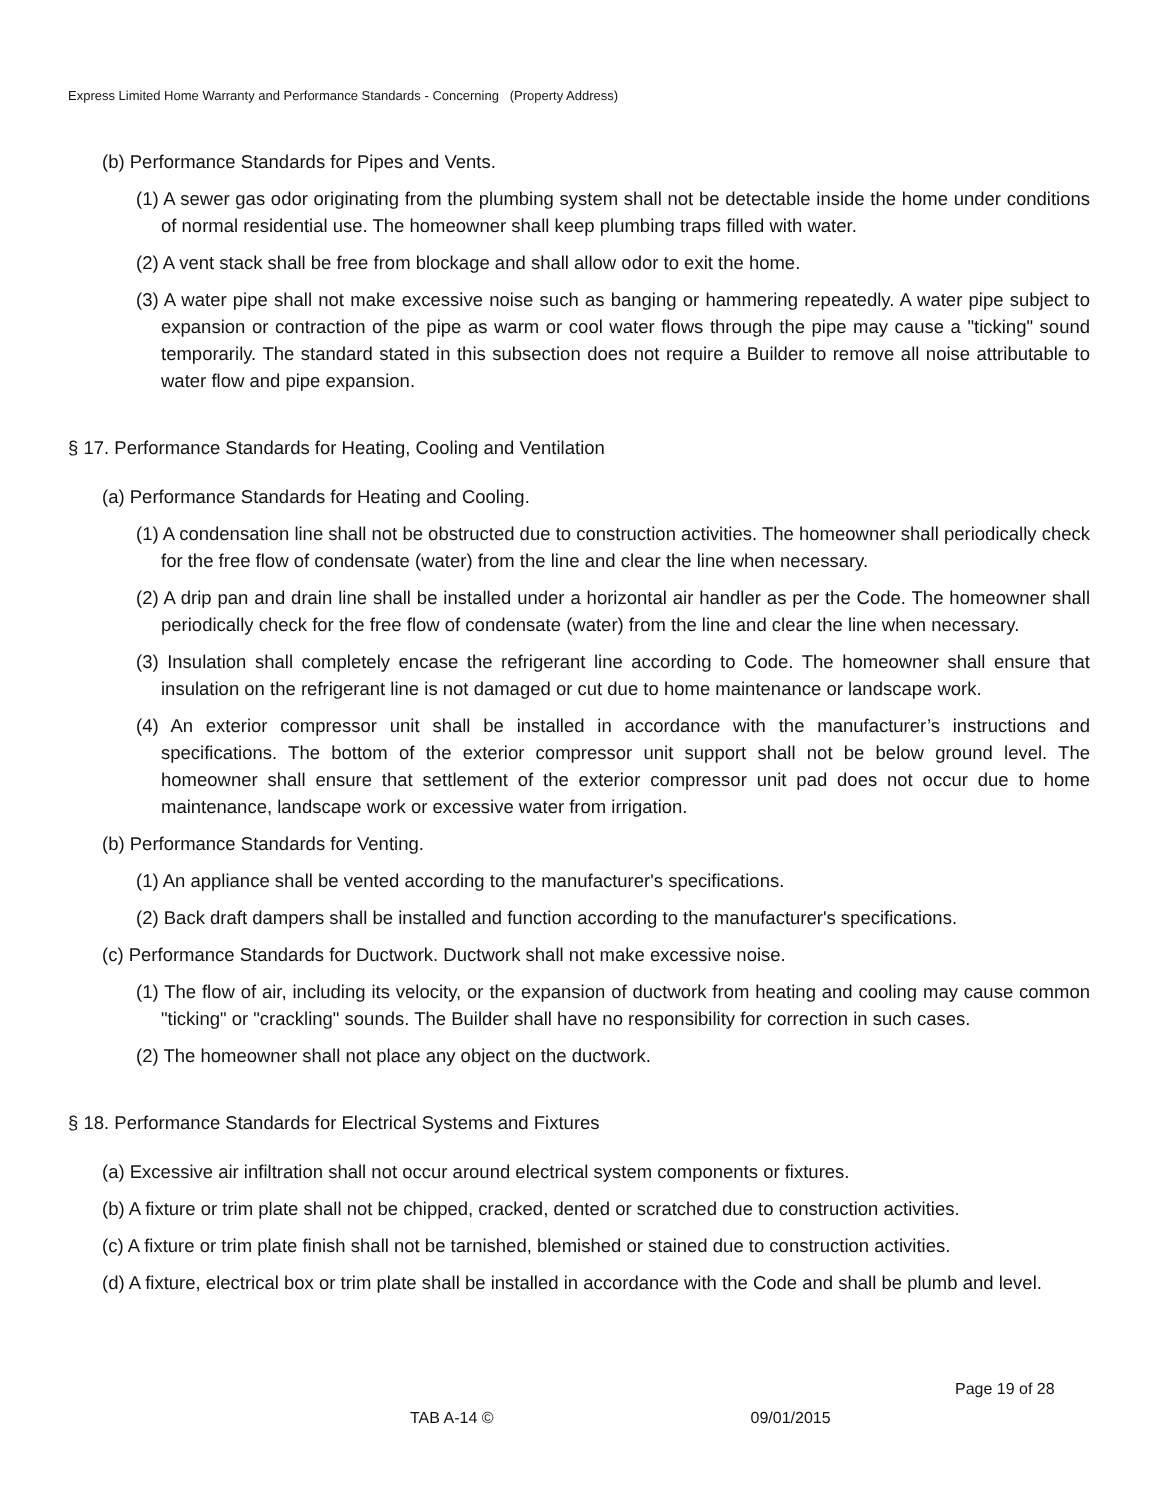Express Limited Home Warranty and Performance Standards - Concerning (Property Address)
(b) Performance Standards for Pipes and Vents.
(1) A sewer gas odor originating from the plumbing system shall not be detectable inside the home under conditions of normal residential use. The homeowner shall keep plumbing traps filled with water.
(2) A vent stack shall be free from blockage and shall allow odor to exit the home.
(3) A water pipe shall not make excessive noise such as banging or hammering repeatedly. A water pipe subject to expansion or contraction of the pipe as warm or cool water flows through the pipe may cause a "ticking" sound temporarily. The standard stated in this subsection does not require a Builder to remove all noise attributable to water flow and pipe expansion.
§ 17. Performance Standards for Heating, Cooling and Ventilation
(a) Performance Standards for Heating and Cooling.
(1) A condensation line shall not be obstructed due to construction activities. The homeowner shall periodically check for the free flow of condensate (water) from the line and clear the line when necessary.
(2) A drip pan and drain line shall be installed under a horizontal air handler as per the Code. The homeowner shall periodically check for the free flow of condensate (water) from the line and clear the line when necessary.
(3) Insulation shall completely encase the refrigerant line according to Code. The homeowner shall ensure that insulation on the refrigerant line is not damaged or cut due to home maintenance or landscape work.
(4) An exterior compressor unit shall be installed in accordance with the manufacturer’s instructions and specifications. The bottom of the exterior compressor unit support shall not be below ground level. The homeowner shall ensure that settlement of the exterior compressor unit pad does not occur due to home maintenance, landscape work or excessive water from irrigation.
(b) Performance Standards for Venting.
(1) An appliance shall be vented according to the manufacturer's specifications.
(2) Back draft dampers shall be installed and function according to the manufacturer's specifications.
(c) Performance Standards for Ductwork. Ductwork shall not make excessive noise.
(1) The flow of air, including its velocity, or the expansion of ductwork from heating and cooling may cause common "ticking" or "crackling" sounds. The Builder shall have no responsibility for correction in such cases.
(2) The homeowner shall not place any object on the ductwork.
§ 18. Performance Standards for Electrical Systems and Fixtures
(a) Excessive air infiltration shall not occur around electrical system components or fixtures.
(b) A fixture or trim plate shall not be chipped, cracked, dented or scratched due to construction activities.
(c) A fixture or trim plate finish shall not be tarnished, blemished or stained due to construction activities.
(d) A fixture, electrical box or trim plate shall be installed in accordance with the Code and shall be plumb and level.
Page 19 of 28
TAB A-14 © 09/01/2015